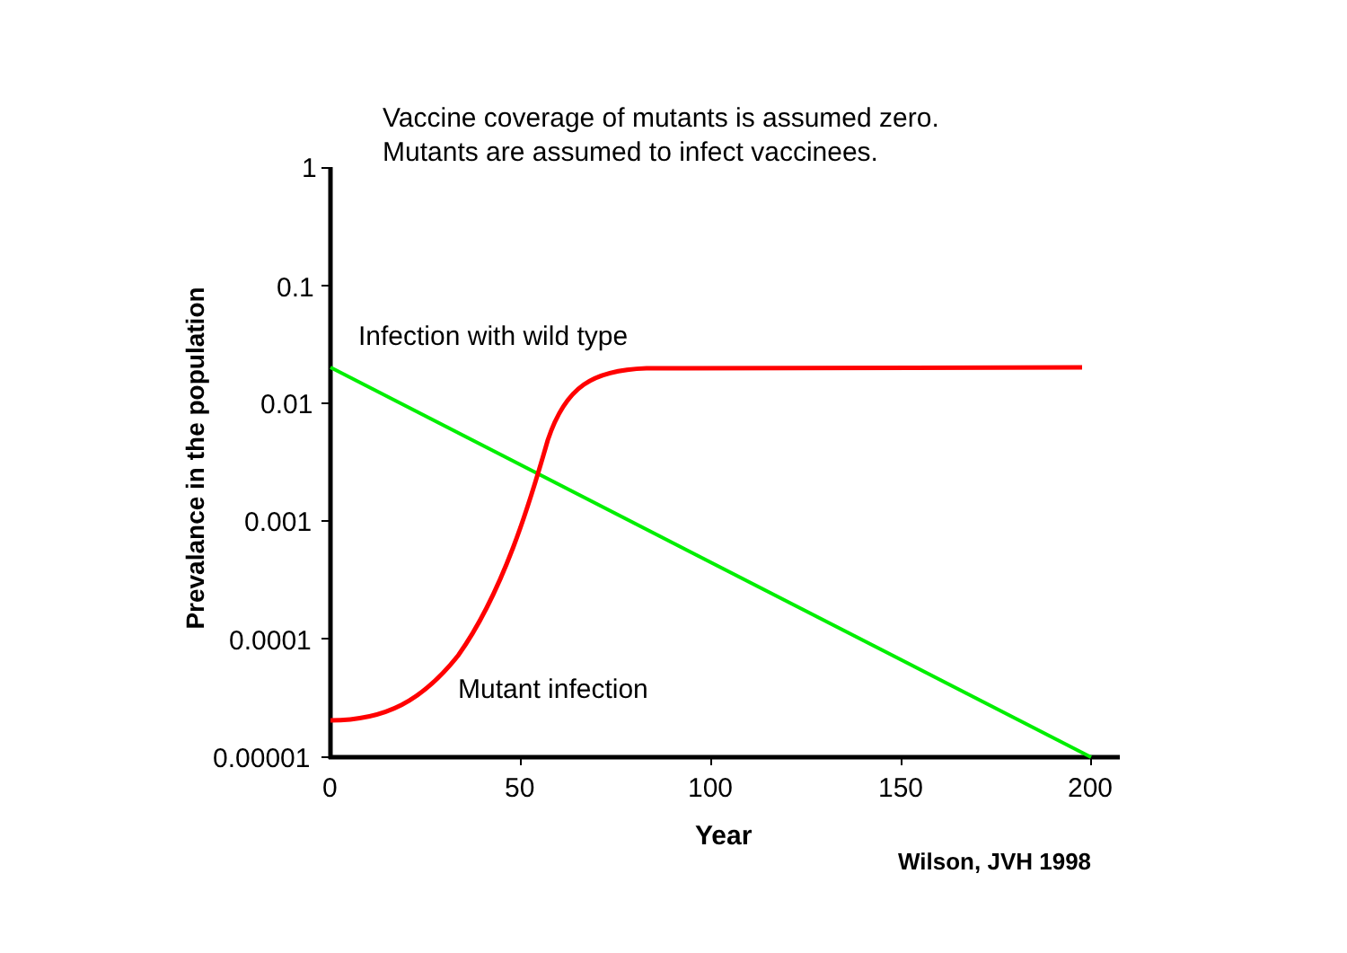Vaccine coverage of mutants is assumed zero.
Mutants are assumed to infect vaccinees.
Prevalance in the population
1
0.1
0.01
0.001
0.0001
0.00001
0 50 100 150 200
Infection with wild type
Mutant infection
Year
Wilson, JVH 1998